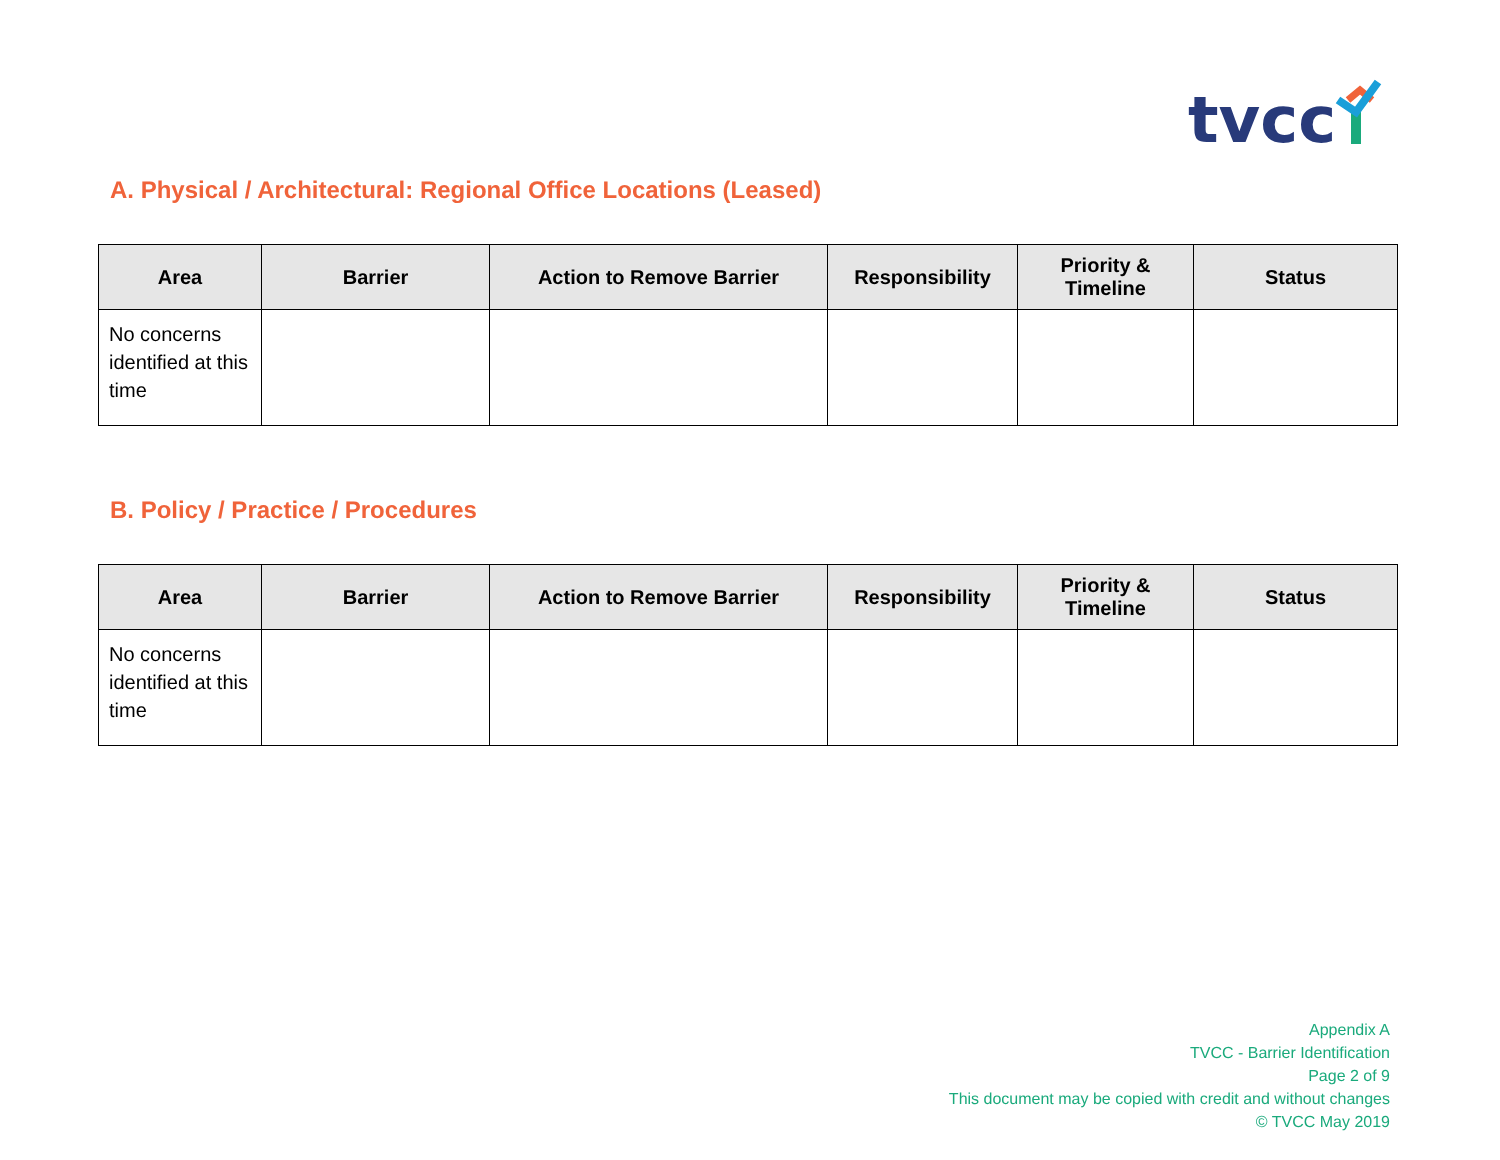tvcc
A. Physical / Architectural: Regional Office Locations (Leased)
| Area | Barrier | Action to Remove Barrier | Responsibility | Priority & Timeline | Status |
| --- | --- | --- | --- | --- | --- |
| No concerns identified at this time | | | | | |
B. Policy / Practice / Procedures
| Area | Barrier | Action to Remove Barrier | Responsibility | Priority & Timeline | Status |
| --- | --- | --- | --- | --- | --- |
| No concerns identified at this time | | | | | |
Appendix A
TVCC - Barrier Identification
Page 2 of 9
This document may be copied with credit and without changes
© TVCC May 2019